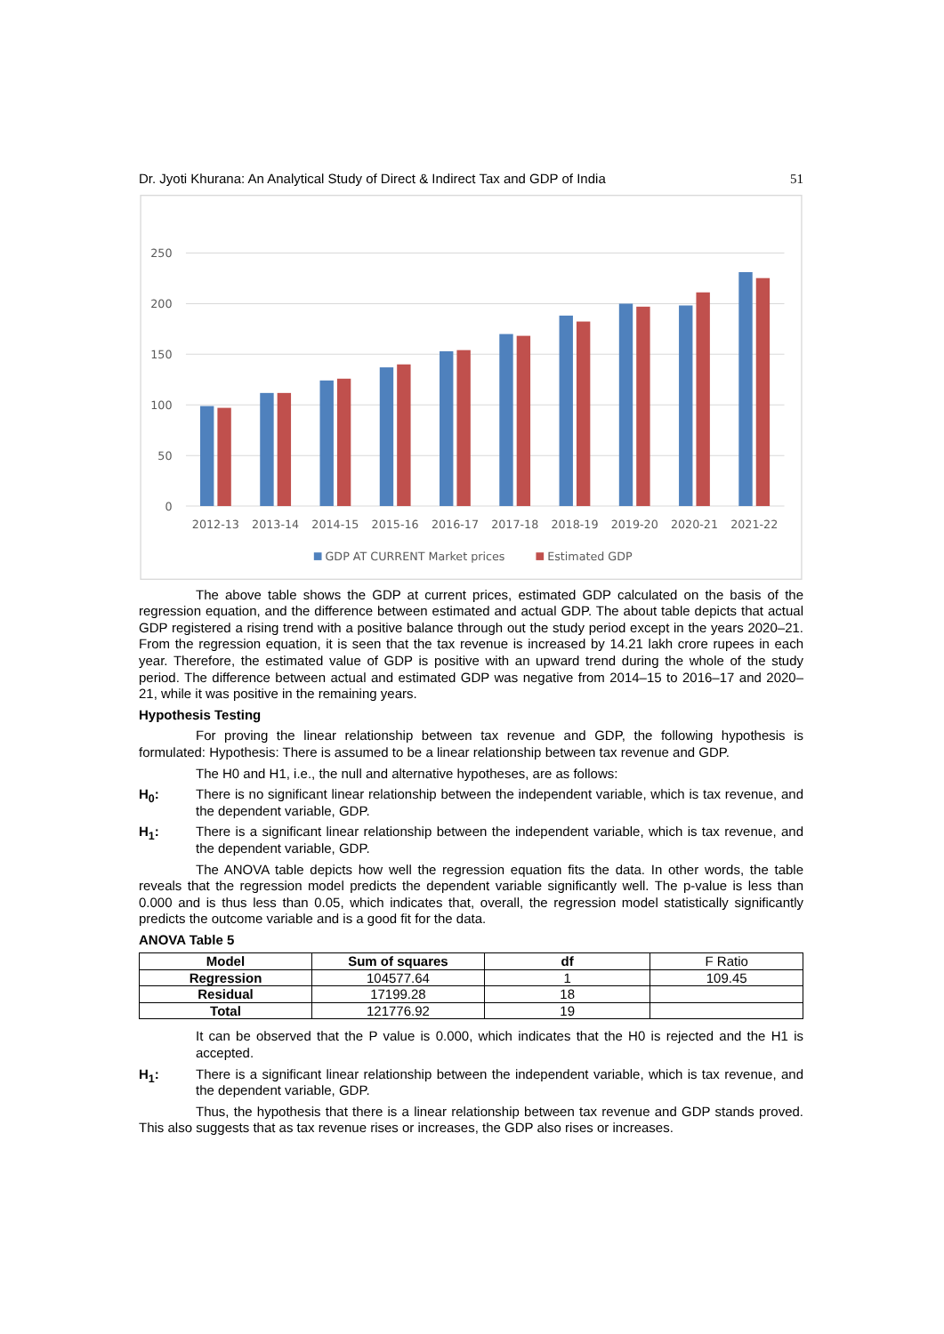Dr. Jyoti Khurana: An Analytical Study of Direct & Indirect Tax and GDP of India 51
250
200
150
100
50
0
2012-13
2013-14
2014-15
2015-16
2016-17
2017-18
2018-19
2019-20
2020-21
2021-22
GDP AT CURRENT Market prices
Estimated GDP
The above table shows the GDP at current prices, estimated GDP calculated on the basis of the regression equation, and the difference between estimated and actual GDP. The about table depicts that actual GDP registered a rising trend with a positive balance through out the study period except in the years 2020–21. From the regression equation, it is seen that the tax revenue is increased by 14.21 lakh crore rupees in each year. Therefore, the estimated value of GDP is positive with an upward trend during the whole of the study period. The difference between actual and estimated GDP was negative from 2014–15 to 2016–17 and 2020–21, while it was positive in the remaining years.
Hypothesis Testing
For proving the linear relationship between tax revenue and GDP, the following hypothesis is formulated: Hypothesis: There is assumed to be a linear relationship between tax revenue and GDP.
The H0 and H1, i.e., the null and alternative hypotheses, are as follows:
H<sub>0</sub>: There is no significant linear relationship between the independent variable, which is tax revenue, and the dependent variable, GDP.
H<sub>1</sub>: There is a significant linear relationship between the independent variable, which is tax revenue, and the dependent variable, GDP.
The ANOVA table depicts how well the regression equation fits the data. In other words, the table reveals that the regression model predicts the dependent variable significantly well. The p-value is less than 0.000 and is thus less than 0.05, which indicates that, overall, the regression model statistically significantly predicts the outcome variable and is a good fit for the data.
ANOVA Table 5
| Model | Sum of squares | df | F Ratio |
| Regression | 104577.64 | 1 | 109.45 |
| Residual | 17199.28 | 18 | |
| Total | 121776.92 | 19 | |
It can be observed that the P value is 0.000, which indicates that the H0 is rejected and the H1 is accepted.
H<sub>1</sub>: There is a significant linear relationship between the independent variable, which is tax revenue, and the dependent variable, GDP.
Thus, the hypothesis that there is a linear relationship between tax revenue and GDP stands proved. This also suggests that as tax revenue rises or increases, the GDP also rises or increases.